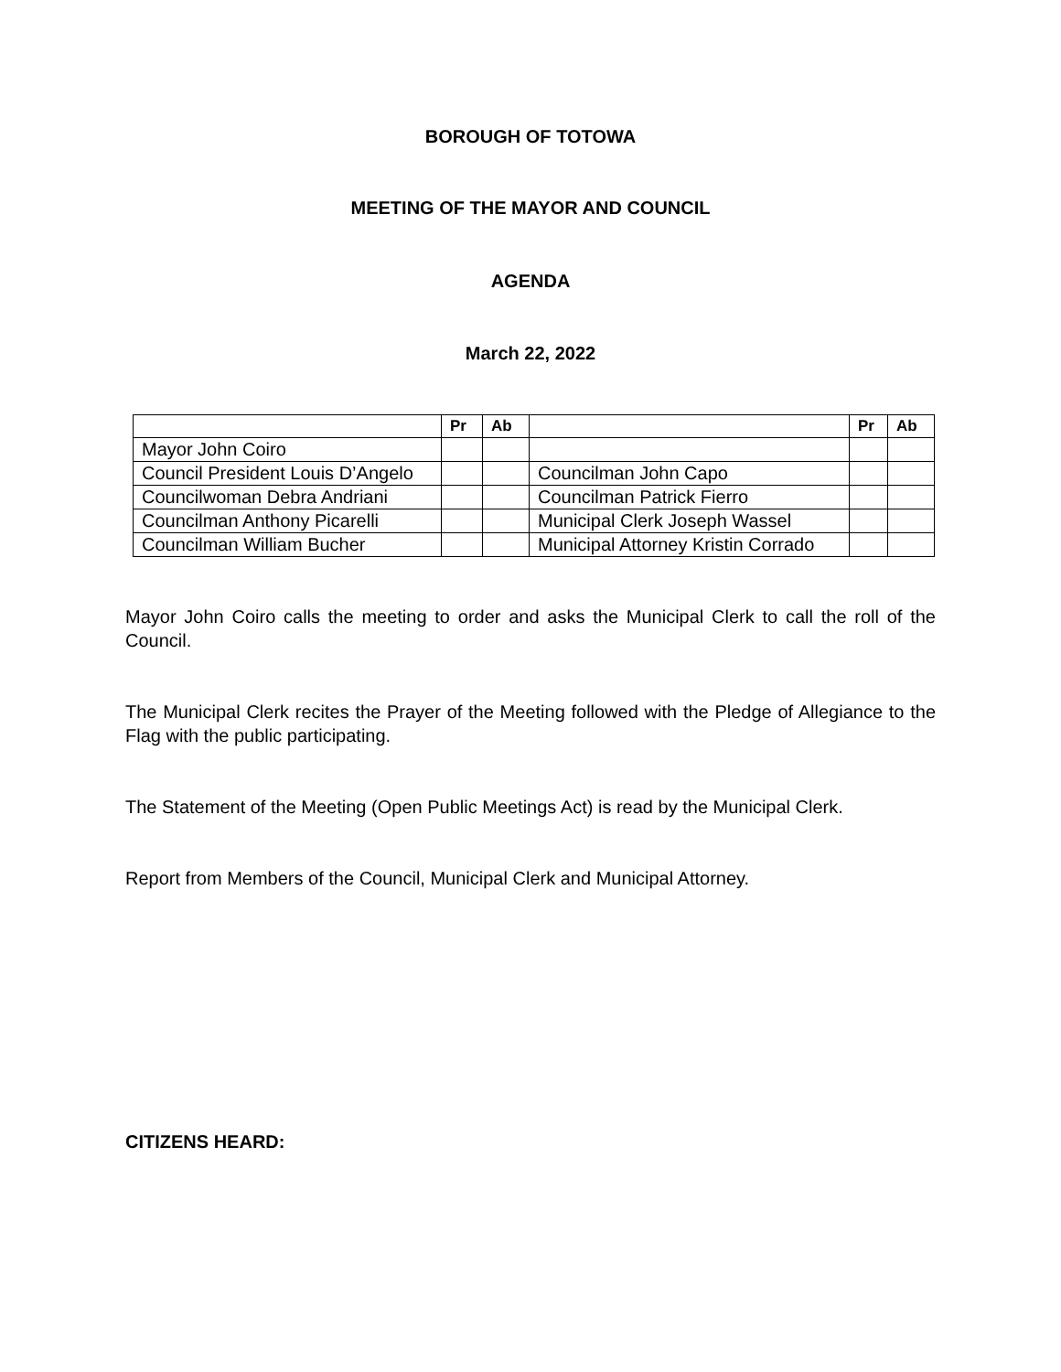BOROUGH OF TOTOWA
MEETING OF THE MAYOR AND COUNCIL
AGENDA
March 22, 2022
| | Pr | Ab | | Pr | Ab |
| --- | --- | --- | --- | --- | --- |
| Mayor John Coiro | | | | | |
| Council President Louis D’Angelo | | | Councilman John Capo | | |
| Councilwoman Debra Andriani | | | Councilman Patrick Fierro | | |
| Councilman Anthony Picarelli | | | Municipal Clerk Joseph Wassel | | |
| Councilman William Bucher | | | Municipal Attorney Kristin Corrado | | |
Mayor John Coiro calls the meeting to order and asks the Municipal Clerk to call the roll of the Council.
The Municipal Clerk recites the Prayer of the Meeting followed with the Pledge of Allegiance to the Flag with the public participating.
The Statement of the Meeting (Open Public Meetings Act) is read by the Municipal Clerk.
Report from Members of the Council, Municipal Clerk and Municipal Attorney.
CITIZENS HEARD: